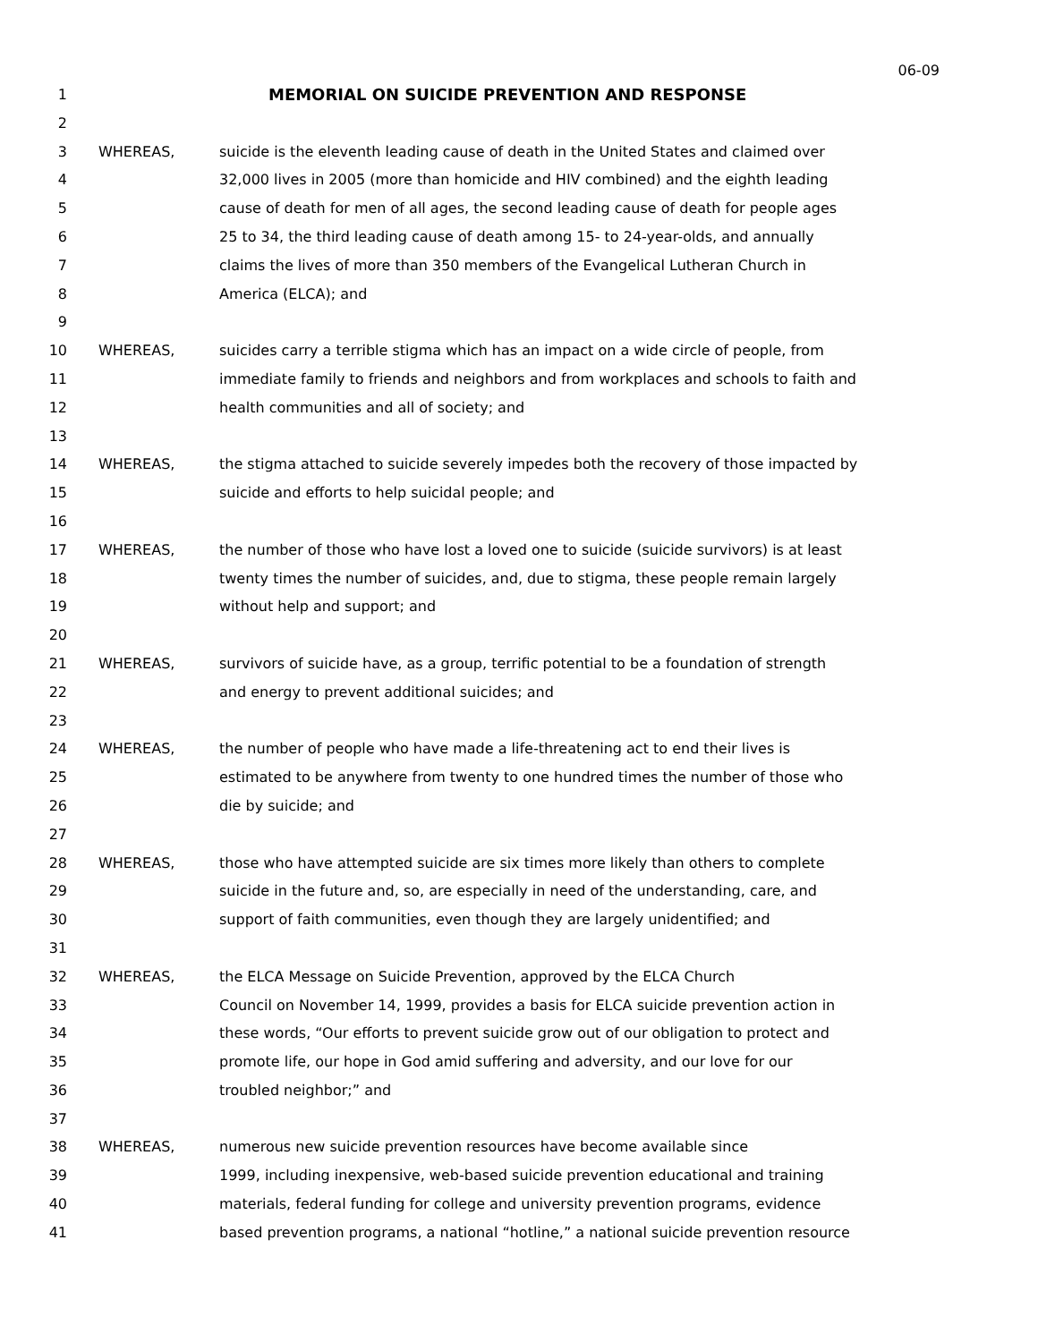06-09
1 MEMORIAL ON SUICIDE PREVENTION AND RESPONSE
2
3 WHEREAS, suicide is the eleventh leading cause of death in the United States and claimed over
4 32,000 lives in 2005 (more than homicide and HIV combined) and the eighth leading
5 cause of death for men of all ages, the second leading cause of death for people ages
6 25 to 34, the third leading cause of death among 15- to 24-year-olds, and annually
7 claims the lives of more than 350 members of the Evangelical Lutheran Church in
8 America (ELCA); and
9
10 WHEREAS, suicides carry a terrible stigma which has an impact on a wide circle of people, from
11 immediate family to friends and neighbors and from workplaces and schools to faith and
12 health communities and all of society; and
13
14 WHEREAS, the stigma attached to suicide severely impedes both the recovery of those impacted by
15 suicide and efforts to help suicidal people; and
16
17 WHEREAS, the number of those who have lost a loved one to suicide (suicide survivors) is at least
18 twenty times the number of suicides, and, due to stigma, these people remain largely
19 without help and support; and
20
21 WHEREAS, survivors of suicide have, as a group, terrific potential to be a foundation of strength
22 and energy to prevent additional suicides; and
23
24 WHEREAS, the number of people who have made a life-threatening act to end their lives is
25 estimated to be anywhere from twenty to one hundred times the number of those who
26 die by suicide; and
27
28 WHEREAS, those who have attempted suicide are six times more likely than others to complete
29 suicide in the future and, so, are especially in need of the understanding, care, and
30 support of faith communities, even though they are largely unidentified; and
31
32 WHEREAS, the ELCA Message on Suicide Prevention, approved by the ELCA Church
33 Council on November 14, 1999, provides a basis for ELCA suicide prevention action in
34 these words, “Our efforts to prevent suicide grow out of our obligation to protect and
35 promote life, our hope in God amid suffering and adversity, and our love for our
36 troubled neighbor;” and
37
38 WHEREAS, numerous new suicide prevention resources have become available since
39 1999, including inexpensive, web-based suicide prevention educational and training
40 materials, federal funding for college and university prevention programs, evidence
41 based prevention programs, a national “hotline,” a national suicide prevention resource